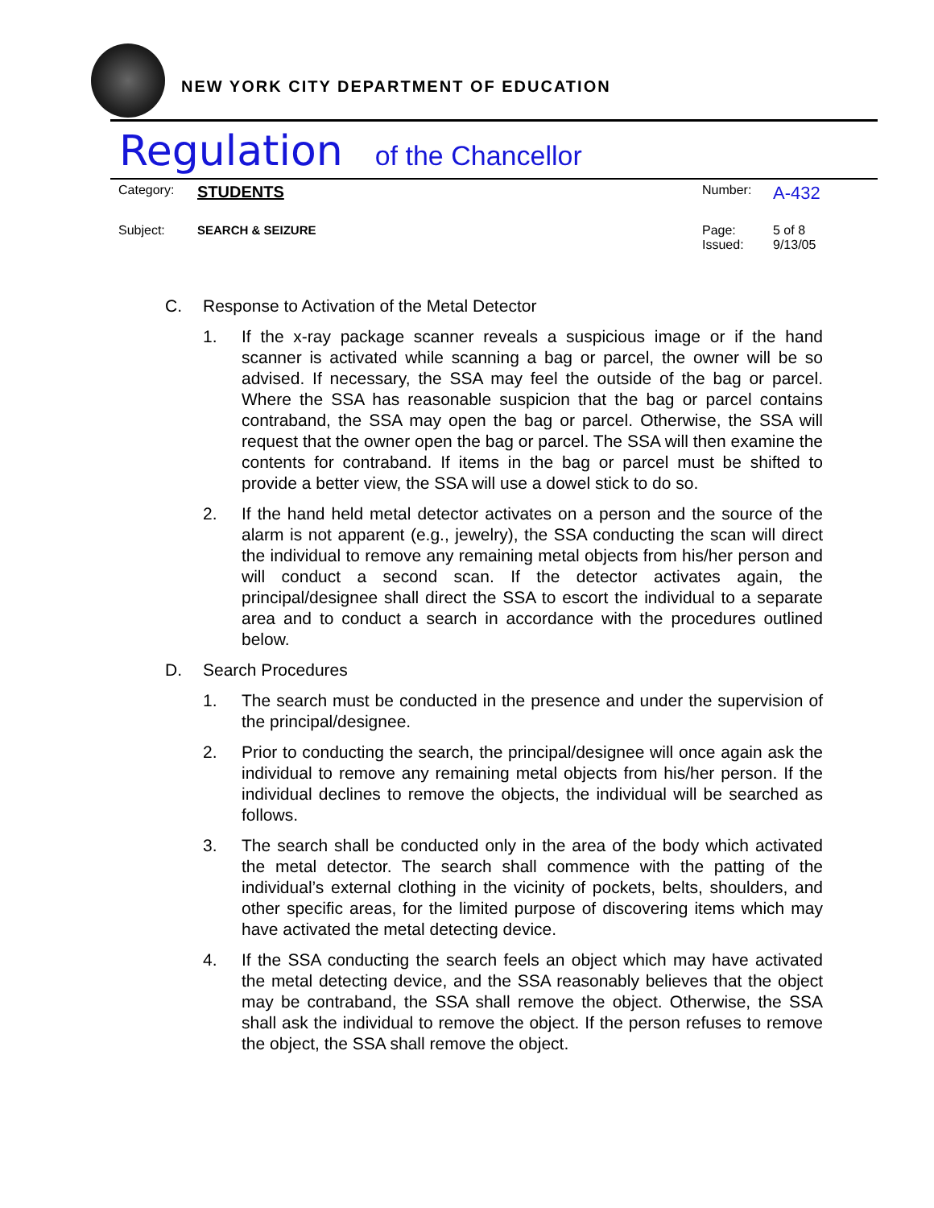NEW YORK CITY DEPARTMENT OF EDUCATION
Regulation of the Chancellor
| Category: | STUDENTS | Number: | A-432 |
| Subject: | SEARCH & SEIZURE | Page: Issued: | 5 of 8 9/13/05 |
C. Response to Activation of the Metal Detector
1. If the x-ray package scanner reveals a suspicious image or if the hand scanner is activated while scanning a bag or parcel, the owner will be so advised. If necessary, the SSA may feel the outside of the bag or parcel. Where the SSA has reasonable suspicion that the bag or parcel contains contraband, the SSA may open the bag or parcel. Otherwise, the SSA will request that the owner open the bag or parcel. The SSA will then examine the contents for contraband. If items in the bag or parcel must be shifted to provide a better view, the SSA will use a dowel stick to do so.
2. If the hand held metal detector activates on a person and the source of the alarm is not apparent (e.g., jewelry), the SSA conducting the scan will direct the individual to remove any remaining metal objects from his/her person and will conduct a second scan. If the detector activates again, the principal/designee shall direct the SSA to escort the individual to a separate area and to conduct a search in accordance with the procedures outlined below.
D. Search Procedures
1. The search must be conducted in the presence and under the supervision of the principal/designee.
2. Prior to conducting the search, the principal/designee will once again ask the individual to remove any remaining metal objects from his/her person. If the individual declines to remove the objects, the individual will be searched as follows.
3. The search shall be conducted only in the area of the body which activated the metal detector. The search shall commence with the patting of the individual’s external clothing in the vicinity of pockets, belts, shoulders, and other specific areas, for the limited purpose of discovering items which may have activated the metal detecting device.
4. If the SSA conducting the search feels an object which may have activated the metal detecting device, and the SSA reasonably believes that the object may be contraband, the SSA shall remove the object. Otherwise, the SSA shall ask the individual to remove the object. If the person refuses to remove the object, the SSA shall remove the object.